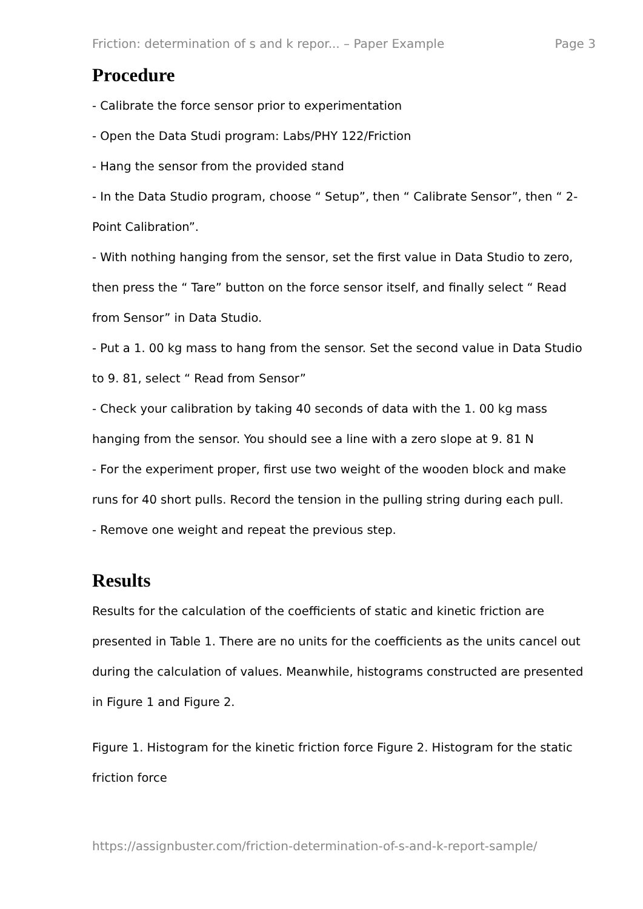Friction: determination of s and k repor... – Paper Example Page 3
Procedure
- Calibrate the force sensor prior to experimentation
- Open the Data Studi program: Labs/PHY 122/Friction
- Hang the sensor from the provided stand
- In the Data Studio program, choose “ Setup”, then “ Calibrate Sensor”, then “ 2-Point Calibration”.
- With nothing hanging from the sensor, set the first value in Data Studio to zero, then press the “ Tare” button on the force sensor itself, and finally select “ Read from Sensor” in Data Studio.
- Put a 1. 00 kg mass to hang from the sensor. Set the second value in Data Studio to 9. 81, select “ Read from Sensor”
- Check your calibration by taking 40 seconds of data with the 1. 00 kg mass hanging from the sensor. You should see a line with a zero slope at 9. 81 N
- For the experiment proper, first use two weight of the wooden block and make runs for 40 short pulls. Record the tension in the pulling string during each pull.
- Remove one weight and repeat the previous step.
Results
Results for the calculation of the coefficients of static and kinetic friction are presented in Table 1. There are no units for the coefficients as the units cancel out during the calculation of values. Meanwhile, histograms constructed are presented in Figure 1 and Figure 2.
Figure 1. Histogram for the kinetic friction force Figure 2. Histogram for the static friction force
https://assignbuster.com/friction-determination-of-s-and-k-report-sample/